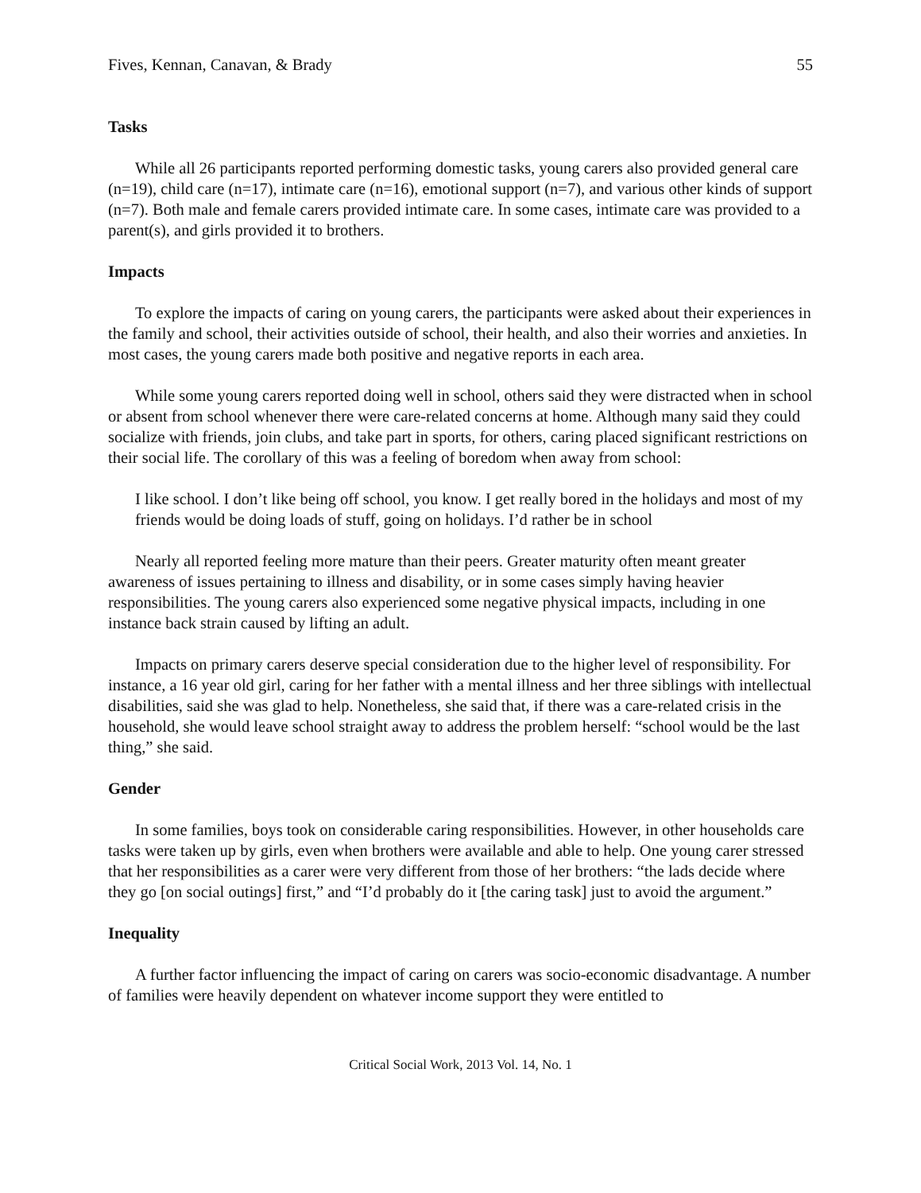Fives, Kennan, Canavan, & Brady 55
Tasks
While all 26 participants reported performing domestic tasks, young carers also provided general care (n=19), child care (n=17), intimate care (n=16), emotional support (n=7), and various other kinds of support (n=7). Both male and female carers provided intimate care. In some cases, intimate care was provided to a parent(s), and girls provided it to brothers.
Impacts
To explore the impacts of caring on young carers, the participants were asked about their experiences in the family and school, their activities outside of school, their health, and also their worries and anxieties. In most cases, the young carers made both positive and negative reports in each area.
While some young carers reported doing well in school, others said they were distracted when in school or absent from school whenever there were care-related concerns at home. Although many said they could socialize with friends, join clubs, and take part in sports, for others, caring placed significant restrictions on their social life. The corollary of this was a feeling of boredom when away from school:
I like school. I don’t like being off school, you know. I get really bored in the holidays and most of my friends would be doing loads of stuff, going on holidays. I’d rather be in school
Nearly all reported feeling more mature than their peers. Greater maturity often meant greater awareness of issues pertaining to illness and disability, or in some cases simply having heavier responsibilities. The young carers also experienced some negative physical impacts, including in one instance back strain caused by lifting an adult.
Impacts on primary carers deserve special consideration due to the higher level of responsibility. For instance, a 16 year old girl, caring for her father with a mental illness and her three siblings with intellectual disabilities, said she was glad to help. Nonetheless, she said that, if there was a care-related crisis in the household, she would leave school straight away to address the problem herself: “school would be the last thing,” she said.
Gender
In some families, boys took on considerable caring responsibilities. However, in other households care tasks were taken up by girls, even when brothers were available and able to help. One young carer stressed that her responsibilities as a carer were very different from those of her brothers: “the lads decide where they go [on social outings] first,” and “I’d probably do it [the caring task] just to avoid the argument.”
Inequality
A further factor influencing the impact of caring on carers was socio-economic disadvantage. A number of families were heavily dependent on whatever income support they were entitled to
Critical Social Work, 2013 Vol. 14, No. 1